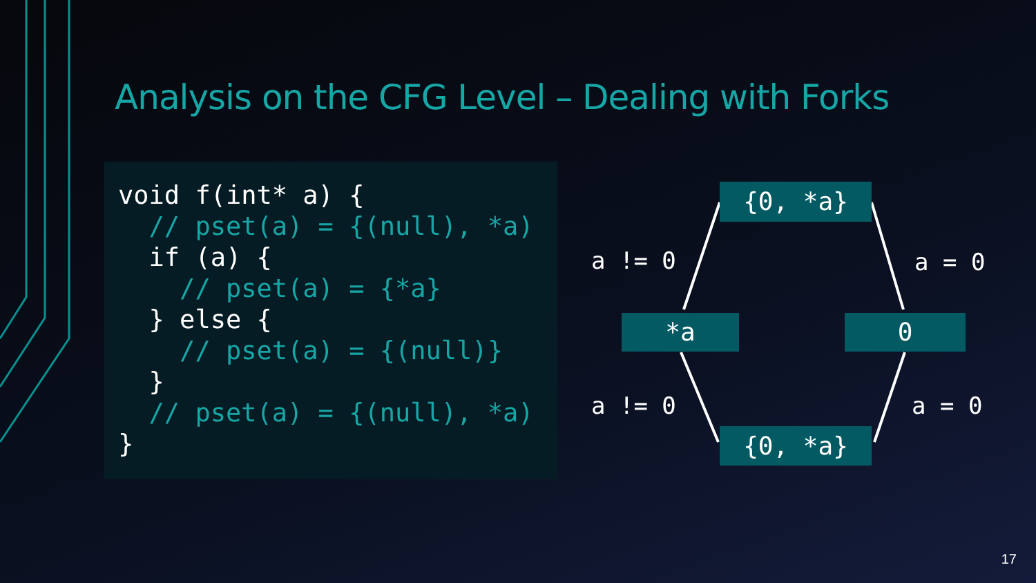Analysis on the CFG Level – Dealing with Forks
void f(int* a) {
  // pset(a) = {(null), *a)
  if (a) {
    // pset(a) = {*a}
  } else {
    // pset(a) = {(null)}
  }
  // pset(a) = {(null), *a)
}
{0, *a}
a != 0 a = 0
*a 0
a != 0 a = 0
{0, *a}
17